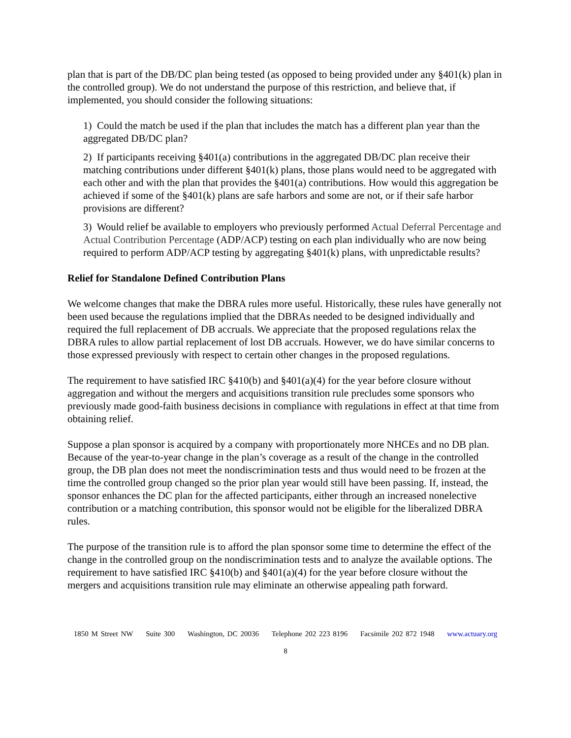plan that is part of the DB/DC plan being tested (as opposed to being provided under any §401(k) plan in the controlled group). We do not understand the purpose of this restriction, and believe that, if implemented, you should consider the following situations:
1) Could the match be used if the plan that includes the match has a different plan year than the aggregated DB/DC plan?
2) If participants receiving §401(a) contributions in the aggregated DB/DC plan receive their matching contributions under different §401(k) plans, those plans would need to be aggregated with each other and with the plan that provides the §401(a) contributions. How would this aggregation be achieved if some of the §401(k) plans are safe harbors and some are not, or if their safe harbor provisions are different?
3) Would relief be available to employers who previously performed Actual Deferral Percentage and Actual Contribution Percentage (ADP/ACP) testing on each plan individually who are now being required to perform ADP/ACP testing by aggregating §401(k) plans, with unpredictable results?
Relief for Standalone Defined Contribution Plans
We welcome changes that make the DBRA rules more useful. Historically, these rules have generally not been used because the regulations implied that the DBRAs needed to be designed individually and required the full replacement of DB accruals. We appreciate that the proposed regulations relax the DBRA rules to allow partial replacement of lost DB accruals. However, we do have similar concerns to those expressed previously with respect to certain other changes in the proposed regulations.
The requirement to have satisfied IRC §410(b) and §401(a)(4) for the year before closure without aggregation and without the mergers and acquisitions transition rule precludes some sponsors who previously made good-faith business decisions in compliance with regulations in effect at that time from obtaining relief.
Suppose a plan sponsor is acquired by a company with proportionately more NHCEs and no DB plan. Because of the year-to-year change in the plan’s coverage as a result of the change in the controlled group, the DB plan does not meet the nondiscrimination tests and thus would need to be frozen at the time the controlled group changed so the prior plan year would still have been passing. If, instead, the sponsor enhances the DC plan for the affected participants, either through an increased nonelective contribution or a matching contribution, this sponsor would not be eligible for the liberalized DBRA rules.
The purpose of the transition rule is to afford the plan sponsor some time to determine the effect of the change in the controlled group on the nondiscrimination tests and to analyze the available options. The requirement to have satisfied IRC §410(b) and §401(a)(4) for the year before closure without the mergers and acquisitions transition rule may eliminate an otherwise appealing path forward.
1850 M Street NW Suite 300 Washington, DC 20036 Telephone 202 223 8196 Facsimile 202 872 1948 www.actuary.org
8